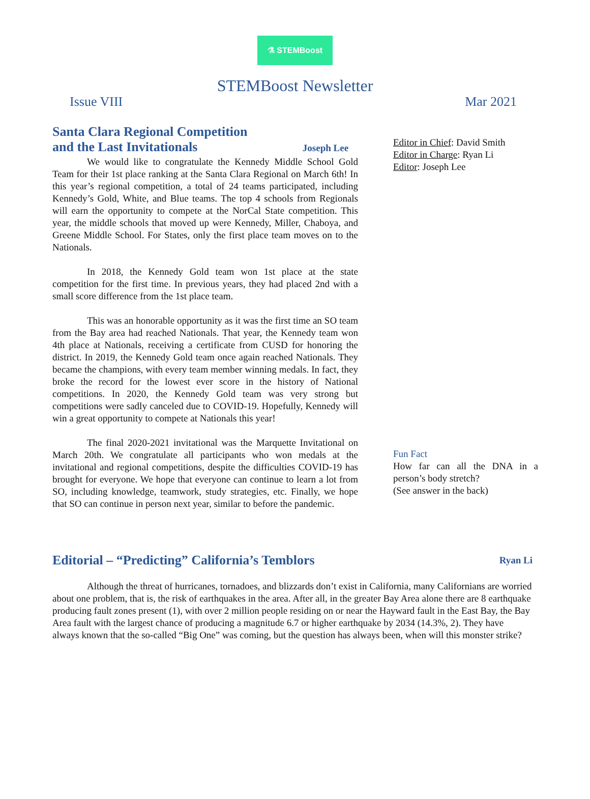⚗ STEMBoost
STEMBoost Newsletter
Issue VIII Mar 2021
Santa Clara Regional Competition
and the Last Invitationals Joseph Lee
We would like to congratulate the Kennedy Middle School Gold Team for their 1st place ranking at the Santa Clara Regional on March 6th! In this year’s regional competition, a total of 24 teams participated, including Kennedy’s Gold, White, and Blue teams. The top 4 schools from Regionals will earn the opportunity to compete at the NorCal State competition. This year, the middle schools that moved up were Kennedy, Miller, Chaboya, and Greene Middle School. For States, only the first place team moves on to the Nationals.
In 2018, the Kennedy Gold team won 1st place at the state competition for the first time. In previous years, they had placed 2nd with a small score difference from the 1st place team.
This was an honorable opportunity as it was the first time an SO team from the Bay area had reached Nationals. That year, the Kennedy team won 4th place at Nationals, receiving a certificate from CUSD for honoring the district. In 2019, the Kennedy Gold team once again reached Nationals. They became the champions, with every team member winning medals. In fact, they broke the record for the lowest ever score in the history of National competitions. In 2020, the Kennedy Gold team was very strong but competitions were sadly canceled due to COVID-19. Hopefully, Kennedy will win a great opportunity to compete at Nationals this year!
The final 2020-2021 invitational was the Marquette Invitational on March 20th. We congratulate all participants who won medals at the invitational and regional competitions, despite the difficulties COVID-19 has brought for everyone. We hope that everyone can continue to learn a lot from SO, including knowledge, teamwork, study strategies, etc. Finally, we hope that SO can continue in person next year, similar to before the pandemic.
Editor in Chief: David Smith
Editor in Charge: Ryan Li
Editor: Joseph Lee
Fun Fact
How far can all the DNA in a person’s body stretch?
(See answer in the back)
Editorial – “Predicting” California’s Temblors Ryan Li
Although the threat of hurricanes, tornadoes, and blizzards don’t exist in California, many Californians are worried about one problem, that is, the risk of earthquakes in the area. After all, in the greater Bay Area alone there are 8 earthquake producing fault zones present (1), with over 2 million people residing on or near the Hayward fault in the East Bay, the Bay Area fault with the largest chance of producing a magnitude 6.7 or higher earthquake by 2034 (14.3%, 2). They have always known that the so-called “Big One” was coming, but the question has always been, when will this monster strike?